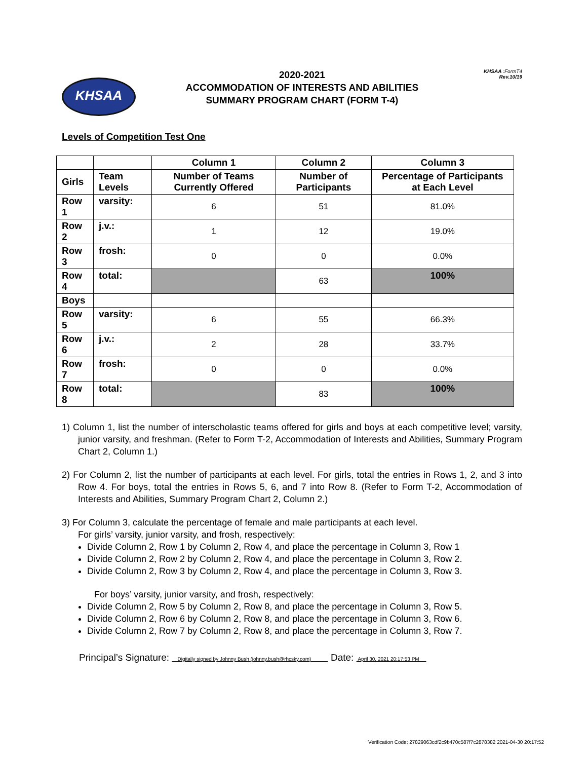KHSAA
2020-2021
ACCOMMODATION OF INTERESTS AND ABILITIES
SUMMARY PROGRAM CHART (FORM T-4)
KHSAA :FormT4
Rev.10/19
Levels of Competition Test One
| | | Column 1 | Column 2 | Column 3 |
| --- | --- | --- | --- | --- |
| Girls | Team Levels | Number of Teams Currently Offered | Number of Participants | Percentage of Participants at Each Level |
| Row 1 | varsity: | 6 | 51 | 81.0% |
| Row 2 | j.v.: | 1 | 12 | 19.0% |
| Row 3 | frosh: | 0 | 0 | 0.0% |
| Row 4 | total: | | 63 | 100% |
| Boys | | | | |
| Row 5 | varsity: | 6 | 55 | 66.3% |
| Row 6 | j.v.: | 2 | 28 | 33.7% |
| Row 7 | frosh: | 0 | 0 | 0.0% |
| Row 8 | total: | | 83 | 100% |
1) Column 1, list the number of interscholastic teams offered for girls and boys at each competitive level; varsity, junior varsity, and freshman. (Refer to Form T-2, Accommodation of Interests and Abilities, Summary Program Chart 2, Column 1.)
2) For Column 2, list the number of participants at each level. For girls, total the entries in Rows 1, 2, and 3 into Row 4. For boys, total the entries in Rows 5, 6, and 7 into Row 8. (Refer to Form T-2, Accommodation of Interests and Abilities, Summary Program Chart 2, Column 2.)
3) For Column 3, calculate the percentage of female and male participants at each level.
For girls’ varsity, junior varsity, and frosh, respectively:
Divide Column 2, Row 1 by Column 2, Row 4, and place the percentage in Column 3, Row 1
Divide Column 2, Row 2 by Column 2, Row 4, and place the percentage in Column 3, Row 2.
Divide Column 2, Row 3 by Column 2, Row 4, and place the percentage in Column 3, Row 3.
For boys’ varsity, junior varsity, and frosh, respectively:
Divide Column 2, Row 5 by Column 2, Row 8, and place the percentage in Column 3, Row 5.
Divide Column 2, Row 6 by Column 2, Row 8, and place the percentage in Column 3, Row 6.
Divide Column 2, Row 7 by Column 2, Row 8, and place the percentage in Column 3, Row 7.
Principal’s Signature: Digitally signed by Johnny Bush (johnny.bush@rhcsky.com) Date: April 30, 2021 20:17:53 PM
Verification Code: 27829063cdf2c9b470c587f7c2878382 2021-04-30 20:17:52